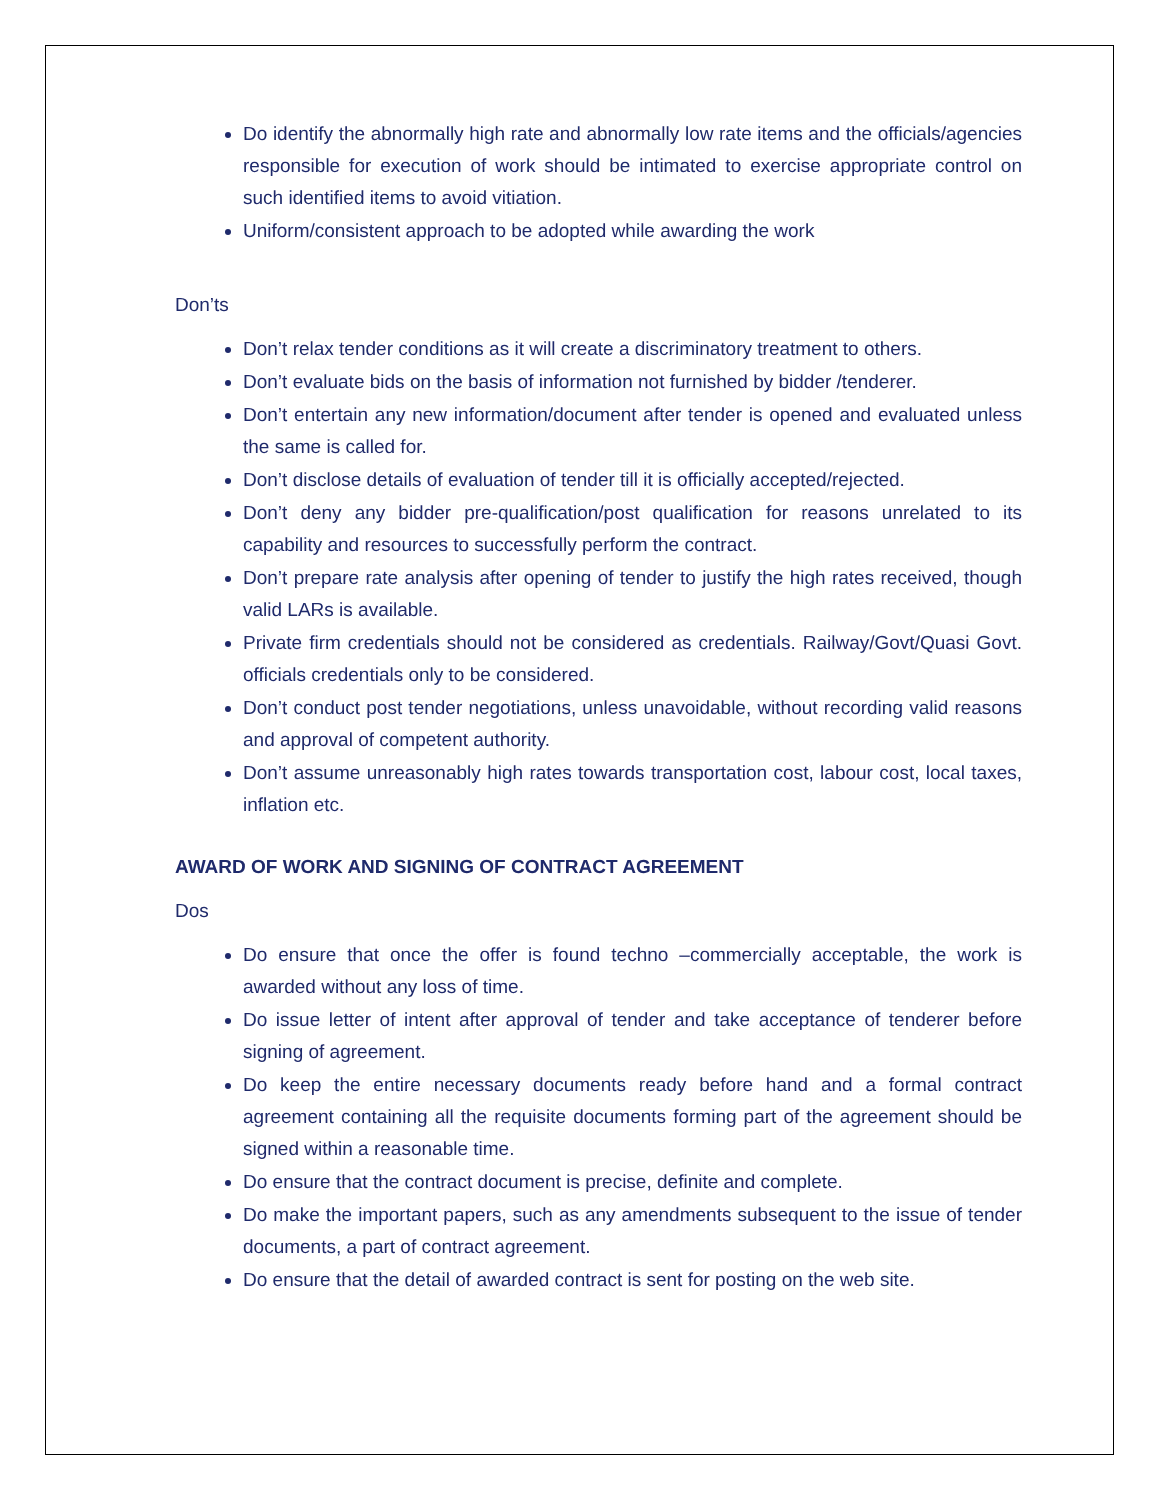Do identify the abnormally high rate and abnormally low rate items and the officials/agencies responsible for execution of work should be intimated to exercise appropriate control on such identified items to avoid vitiation.
Uniform/consistent approach to be adopted while awarding the work
Don’ts
Don’t relax tender conditions as it will create a discriminatory treatment to others.
Don’t evaluate bids on the basis of information not furnished by bidder /tenderer.
Don’t entertain any new information/document after tender is opened and evaluated unless the same is called for.
Don’t disclose details of evaluation of tender till it is officially accepted/rejected.
Don’t deny any bidder pre-qualification/post qualification for reasons unrelated to its capability and resources to successfully perform the contract.
Don’t prepare rate analysis after opening of tender to justify the high rates received, though valid LARs is available.
Private firm credentials should not be considered as credentials. Railway/Govt/Quasi Govt. officials credentials only to be considered.
Don’t conduct post tender negotiations, unless unavoidable, without recording valid reasons and approval of competent authority.
Don’t assume unreasonably high rates towards transportation cost, labour cost, local taxes, inflation etc.
AWARD OF WORK AND SIGNING OF CONTRACT AGREEMENT
Dos
Do ensure that once the offer is found techno –commercially acceptable, the work is awarded without any loss of time.
Do issue letter of intent after approval of tender and take acceptance of tenderer before signing of agreement.
Do keep the entire necessary documents ready before hand and a formal contract agreement containing all the requisite documents forming part of the agreement should be signed within a reasonable time.
Do ensure that the contract document is precise, definite and complete.
Do make the important papers, such as any amendments subsequent to the issue of tender documents, a part of contract agreement.
Do ensure that the detail of awarded contract is sent for posting on the web site.